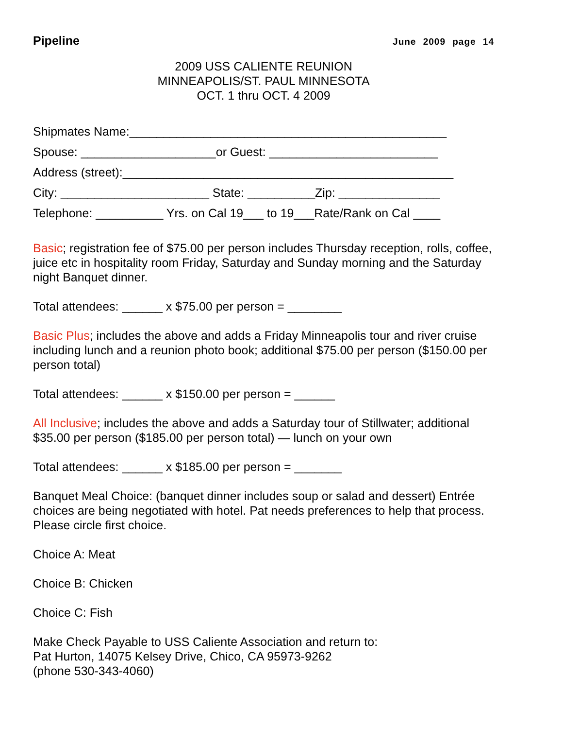Pipeline June 2009 page 14
2009 USS CALIENTE REUNION
MINNEAPOLIS/ST. PAUL MINNESOTA
OCT. 1 thru OCT. 4 2009
Shipmates Name:_______________________________________________
Spouse: ____________________or Guest: _________________________
Address (street):_________________________________________________
City: ______________________ State: __________Zip: _______________
Telephone: __________ Yrs. on Cal 19___ to 19___Rate/Rank on Cal ____
Basic; registration fee of $75.00 per person includes Thursday reception, rolls, coffee, juice etc in hospitality room Friday, Saturday and Sunday morning and the Saturday night Banquet dinner.
Total attendees: ______ x $75.00 per person = ________
Basic Plus; includes the above and adds a Friday Minneapolis tour and river cruise including lunch and a reunion photo book; additional $75.00 per person ($150.00 per person total)
Total attendees: ______ x $150.00 per person = ______
All Inclusive; includes the above and adds a Saturday tour of Stillwater; additional $35.00 per person ($185.00 per person total) — lunch on your own
Total attendees: ______ x $185.00 per person = _______
Banquet Meal Choice: (banquet dinner includes soup or salad and dessert) Entrée choices are being negotiated with hotel. Pat needs preferences to help that process. Please circle first choice.
Choice A: Meat
Choice B: Chicken
Choice C: Fish
Make Check Payable to USS Caliente Association and return to:
Pat Hurton, 14075 Kelsey Drive, Chico, CA 95973-9262
(phone 530-343-4060)